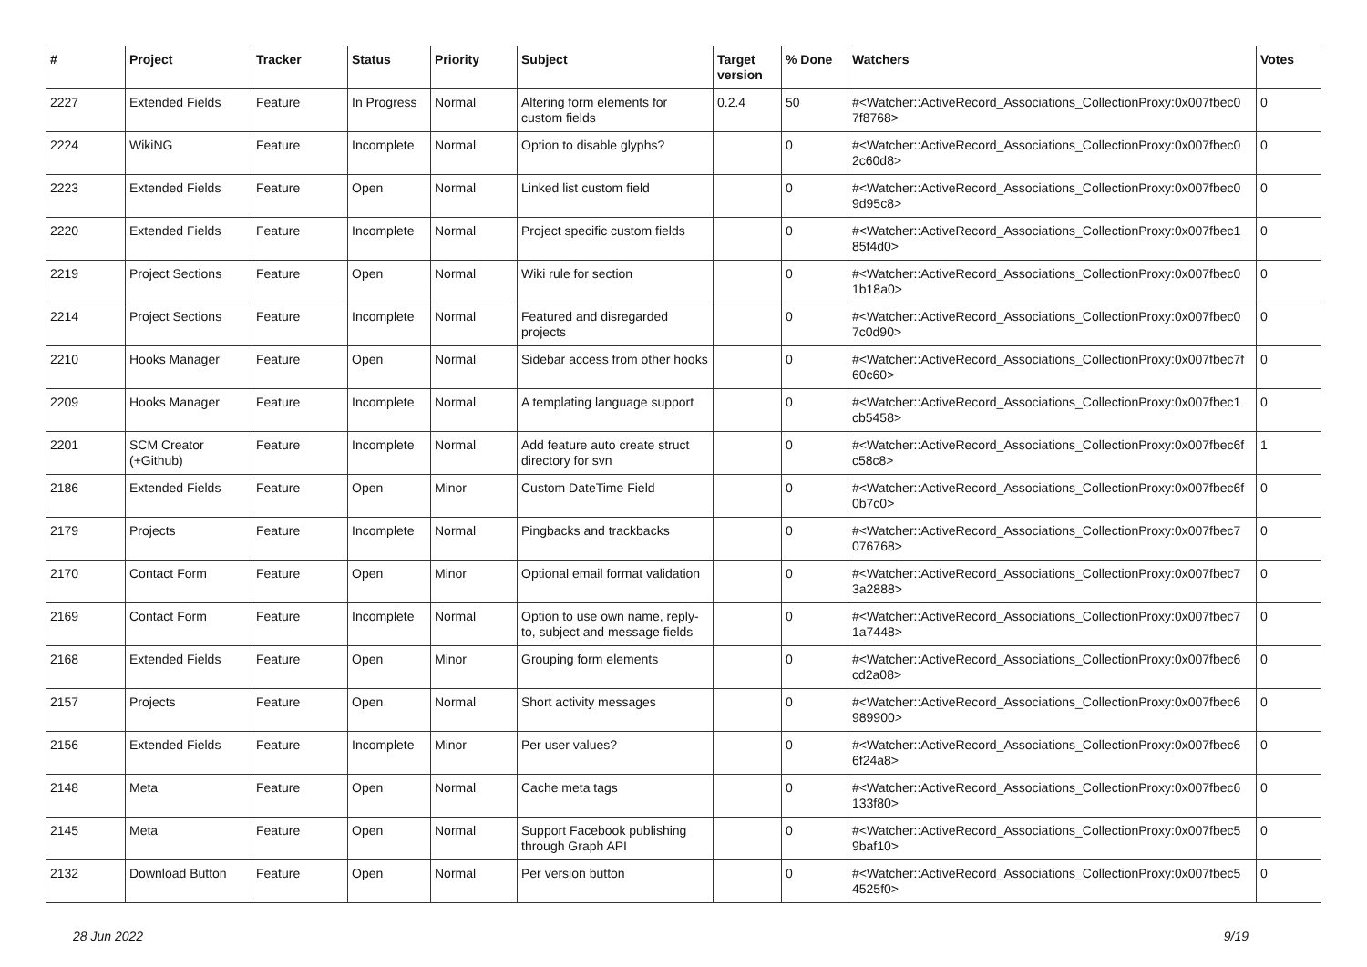| # | Project | Tracker | Status | Priority | Subject | Target version | % Done | Watchers | Votes |
| --- | --- | --- | --- | --- | --- | --- | --- | --- | --- |
| 2227 | Extended Fields | Feature | In Progress | Normal | Altering form elements for custom fields | 0.2.4 | 50 | #<Watcher::ActiveRecord_Associations_CollectionProxy:0x007fbec0 7f8768> | 0 |
| 2224 | WikiNG | Feature | Incomplete | Normal | Option to disable glyphs? | | 0 | #<Watcher::ActiveRecord_Associations_CollectionProxy:0x007fbec0 2c60d8> | 0 |
| 2223 | Extended Fields | Feature | Open | Normal | Linked list custom field | | 0 | #<Watcher::ActiveRecord_Associations_CollectionProxy:0x007fbec0 9d95c8> | 0 |
| 2220 | Extended Fields | Feature | Incomplete | Normal | Project specific custom fields | | 0 | #<Watcher::ActiveRecord_Associations_CollectionProxy:0x007fbec1 85f4d0> | 0 |
| 2219 | Project Sections | Feature | Open | Normal | Wiki rule for section | | 0 | #<Watcher::ActiveRecord_Associations_CollectionProxy:0x007fbec0 1b18a0> | 0 |
| 2214 | Project Sections | Feature | Incomplete | Normal | Featured and disregarded projects | | 0 | #<Watcher::ActiveRecord_Associations_CollectionProxy:0x007fbec0 7c0d90> | 0 |
| 2210 | Hooks Manager | Feature | Open | Normal | Sidebar access from other hooks | | 0 | #<Watcher::ActiveRecord_Associations_CollectionProxy:0x007fbec7f 60c60> | 0 |
| 2209 | Hooks Manager | Feature | Incomplete | Normal | A templating language support | | 0 | #<Watcher::ActiveRecord_Associations_CollectionProxy:0x007fbec1 cb5458> | 0 |
| 2201 | SCM Creator (+Github) | Feature | Incomplete | Normal | Add feature auto create struct directory for svn | | 0 | #<Watcher::ActiveRecord_Associations_CollectionProxy:0x007fbec6f c58c8> | 1 |
| 2186 | Extended Fields | Feature | Open | Minor | Custom DateTime Field | | 0 | #<Watcher::ActiveRecord_Associations_CollectionProxy:0x007fbec6f 0b7c0> | 0 |
| 2179 | Projects | Feature | Incomplete | Normal | Pingbacks and trackbacks | | 0 | #<Watcher::ActiveRecord_Associations_CollectionProxy:0x007fbec7 076768> | 0 |
| 2170 | Contact Form | Feature | Open | Minor | Optional email format validation | | 0 | #<Watcher::ActiveRecord_Associations_CollectionProxy:0x007fbec7 3a2888> | 0 |
| 2169 | Contact Form | Feature | Incomplete | Normal | Option to use own name, reply-to, subject and message fields | | 0 | #<Watcher::ActiveRecord_Associations_CollectionProxy:0x007fbec7 1a7448> | 0 |
| 2168 | Extended Fields | Feature | Open | Minor | Grouping form elements | | 0 | #<Watcher::ActiveRecord_Associations_CollectionProxy:0x007fbec6 cd2a08> | 0 |
| 2157 | Projects | Feature | Open | Normal | Short activity messages | | 0 | #<Watcher::ActiveRecord_Associations_CollectionProxy:0x007fbec6 989900> | 0 |
| 2156 | Extended Fields | Feature | Incomplete | Minor | Per user values? | | 0 | #<Watcher::ActiveRecord_Associations_CollectionProxy:0x007fbec6 6f24a8> | 0 |
| 2148 | Meta | Feature | Open | Normal | Cache meta tags | | 0 | #<Watcher::ActiveRecord_Associations_CollectionProxy:0x007fbec6 133f80> | 0 |
| 2145 | Meta | Feature | Open | Normal | Support Facebook publishing through Graph API | | 0 | #<Watcher::ActiveRecord_Associations_CollectionProxy:0x007fbec5 9baf10> | 0 |
| 2132 | Download Button | Feature | Open | Normal | Per version button | | 0 | #<Watcher::ActiveRecord_Associations_CollectionProxy:0x007fbec5 4525f0> | 0 |
28 Jun 2022 9/19